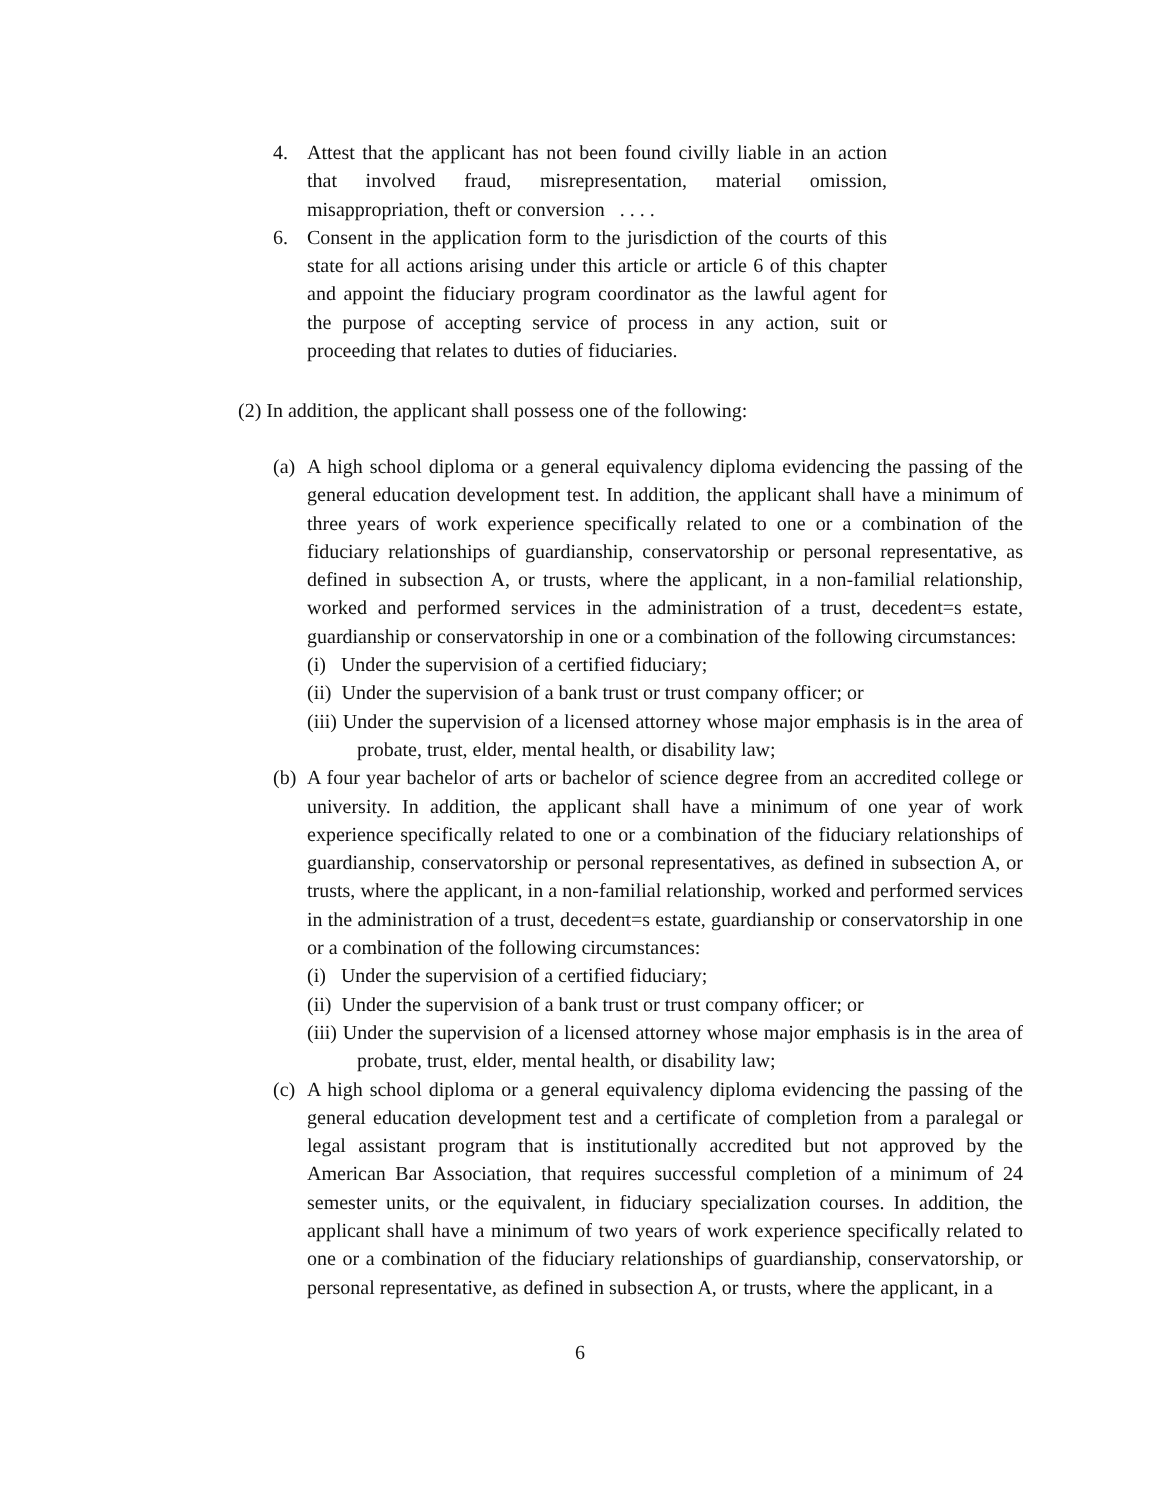4. Attest that the applicant has not been found civilly liable in an action that involved fraud, misrepresentation, material omission, misappropriation, theft or conversion . . . .
6. Consent in the application form to the jurisdiction of the courts of this state for all actions arising under this article or article 6 of this chapter and appoint the fiduciary program coordinator as the lawful agent for the purpose of accepting service of process in any action, suit or proceeding that relates to duties of fiduciaries.
(2) In addition, the applicant shall possess one of the following:
(a)
A high school diploma or a general equivalency diploma evidencing the passing of the general education development test. In addition, the applicant shall have a minimum of three years of work experience specifically related to one or a combination of the fiduciary relationships of guardianship, conservatorship or personal representative, as defined in subsection A, or trusts, where the applicant, in a non-familial relationship, worked and performed services in the administration of a trust, decedent=s estate, guardianship or conservatorship in one or a combination of the following circumstances:
(i) Under the supervision of a certified fiduciary;
(ii) Under the supervision of a bank trust or trust company officer; or
(iii) Under the supervision of a licensed attorney whose major emphasis is in the area of probate, trust, elder, mental health, or disability law;
(b)
A four year bachelor of arts or bachelor of science degree from an accredited college or university. In addition, the applicant shall have a minimum of one year of work experience specifically related to one or a combination of the fiduciary relationships of guardianship, conservatorship or personal representatives, as defined in subsection A, or trusts, where the applicant, in a non-familial relationship, worked and performed services in the administration of a trust, decedent=s estate, guardianship or conservatorship in one or a combination of the following circumstances:
(i) Under the supervision of a certified fiduciary;
(ii) Under the supervision of a bank trust or trust company officer; or
(iii) Under the supervision of a licensed attorney whose major emphasis is in the area of probate, trust, elder, mental health, or disability law;
(c)
A high school diploma or a general equivalency diploma evidencing the passing of the general education development test and a certificate of completion from a paralegal or legal assistant program that is institutionally accredited but not approved by the American Bar Association, that requires successful completion of a minimum of 24 semester units, or the equivalent, in fiduciary specialization courses. In addition, the applicant shall have a minimum of two years of work experience specifically related to one or a combination of the fiduciary relationships of guardianship, conservatorship, or personal representative, as defined in subsection A, or trusts, where the applicant, in a
6